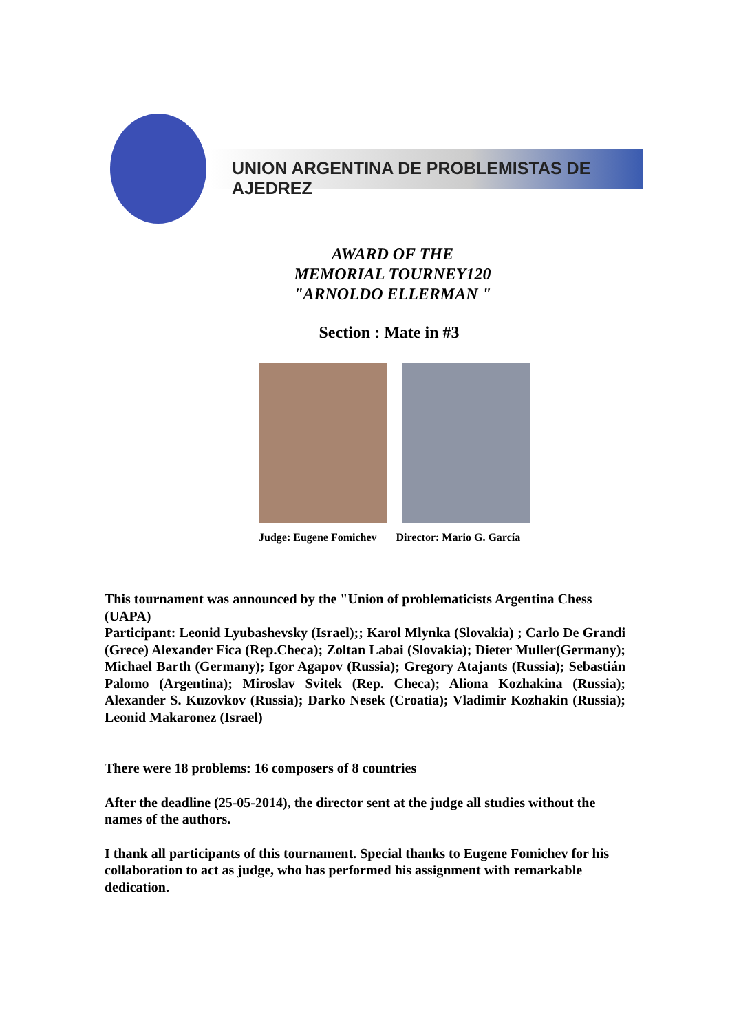UNION ARGENTINA DE PROBLEMISTAS DE AJEDREZ
AWARD OF THE
MEMORIAL TOURNEY120
"ARNOLDO ELLERMAN "
Section : Mate in #3
Judge: Eugene Fomichev Director: Mario G. García
This tournament was announced by the "Union of problematicists Argentina Chess (UAPA)
Participant: Leonid Lyubashevsky (Israel);; Karol Mlynka (Slovakia) ; Carlo De Grandi (Grece) Alexander Fica (Rep.Checa); Zoltan Labai (Slovakia); Dieter Muller(Germany); Michael Barth (Germany); Igor Agapov (Russia); Gregory Atajants (Russia); Sebastián Palomo (Argentina); Miroslav Svitek (Rep. Checa); Aliona Kozhakina (Russia); Alexander S. Kuzovkov (Russia); Darko Nesek (Croatia); Vladimir Kozhakin (Russia); Leonid Makaronez (Israel)
There were 18 problems: 16 composers of 8 countries
After the deadline (25-05-2014), the director sent at the judge all studies without the names of the authors.
I thank all participants of this tournament. Special thanks to Eugene Fomichev for his collaboration to act as judge, who has performed his assignment with remarkable dedication.